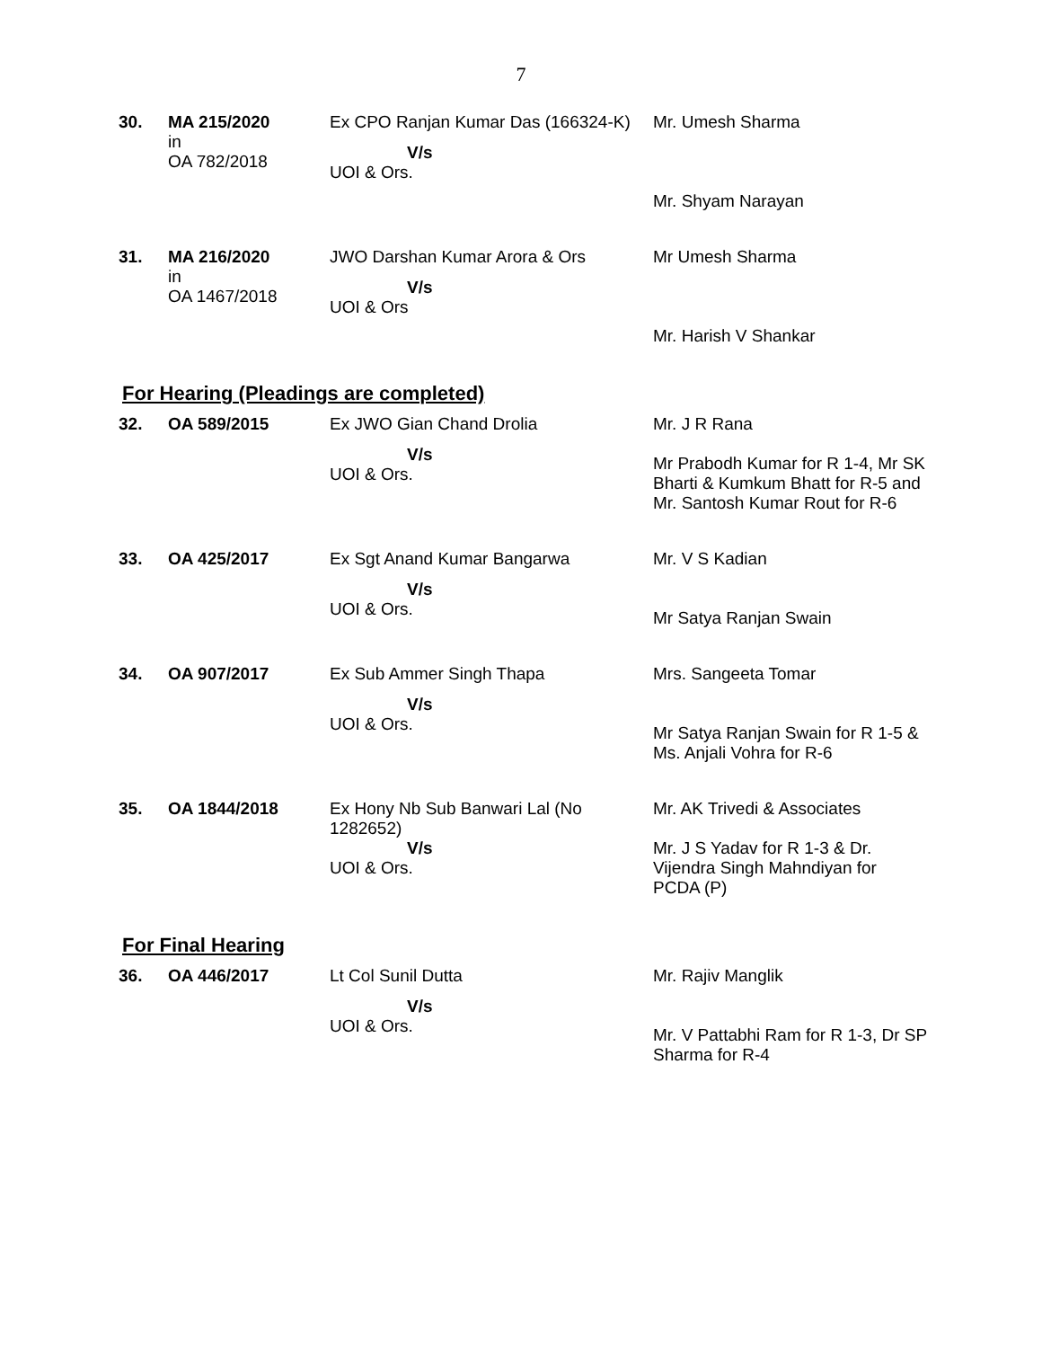7
| 30. | MA 215/2020 in OA 782/2018 | Ex CPO Ranjan Kumar Das (166324-K) V/s UOI & Ors. | Mr. Umesh Sharma Mr. Shyam Narayan |
| 31. | MA 216/2020 in OA 1467/2018 | JWO Darshan Kumar Arora & Ors V/s UOI & Ors | Mr Umesh Sharma Mr. Harish V Shankar |
For Hearing (Pleadings are completed)
| 32. | OA 589/2015 | Ex JWO Gian Chand Drolia V/s UOI & Ors. | Mr. J R Rana Mr Prabodh Kumar for R 1-4, Mr SK Bharti & Kumkum Bhatt for R-5 and Mr. Santosh Kumar Rout for R-6 |
| 33. | OA 425/2017 | Ex Sgt Anand Kumar Bangarwa V/s UOI & Ors. | Mr. V S Kadian Mr Satya Ranjan Swain |
| 34. | OA 907/2017 | Ex Sub Ammer Singh Thapa V/s UOI & Ors. | Mrs. Sangeeta Tomar Mr Satya Ranjan Swain for R 1-5 & Ms. Anjali Vohra for R-6 |
| 35. | OA 1844/2018 | Ex Hony Nb Sub Banwari Lal (No 1282652) V/s UOI & Ors. | Mr. AK Trivedi & Associates Mr. J S Yadav for R 1-3 & Dr. Vijendra Singh Mahndiyan for PCDA (P) |
For Final Hearing
| 36. | OA 446/2017 | Lt Col Sunil Dutta V/s UOI & Ors. | Mr. Rajiv Manglik Mr. V Pattabhi Ram for R 1-3, Dr SP Sharma for R-4 |